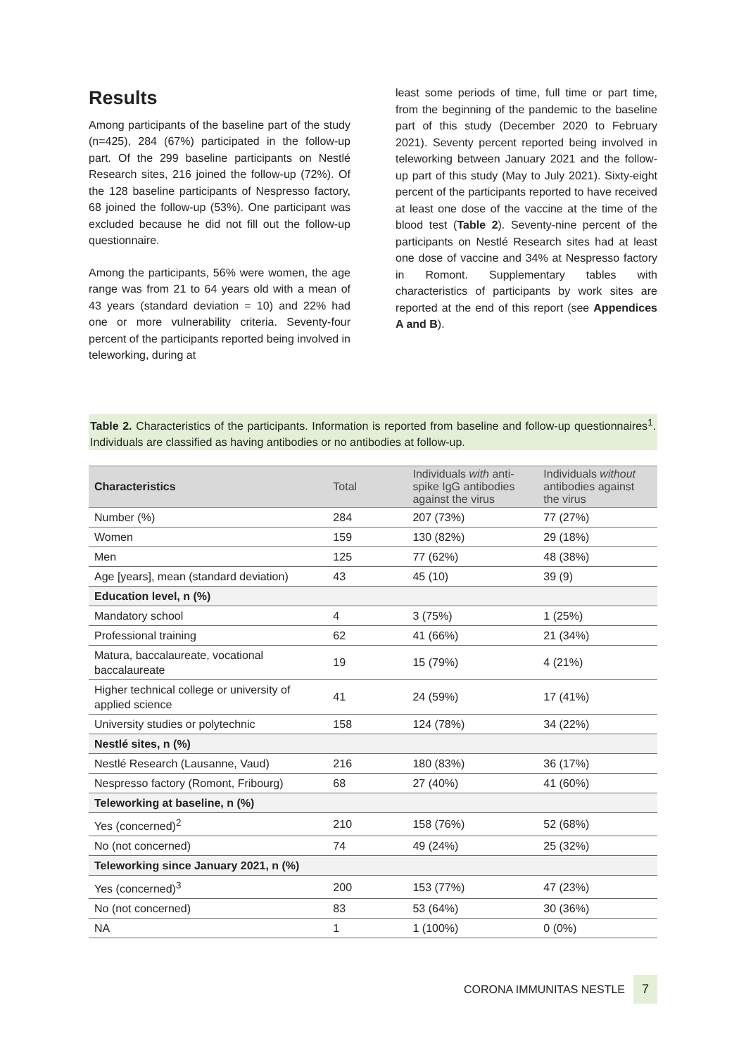Results
Among participants of the baseline part of the study (n=425), 284 (67%) participated in the follow-up part. Of the 299 baseline participants on Nestlé Research sites, 216 joined the follow-up (72%). Of the 128 baseline participants of Nespresso factory, 68 joined the follow-up (53%). One participant was excluded because he did not fill out the follow-up questionnaire.
Among the participants, 56% were women, the age range was from 21 to 64 years old with a mean of 43 years (standard deviation = 10) and 22% had one or more vulnerability criteria. Seventy-four percent of the participants reported being involved in teleworking, during at
least some periods of time, full time or part time, from the beginning of the pandemic to the baseline part of this study (December 2020 to February 2021). Seventy percent reported being involved in teleworking between January 2021 and the follow-up part of this study (May to July 2021). Sixty-eight percent of the participants reported to have received at least one dose of the vaccine at the time of the blood test (Table 2). Seventy-nine percent of the participants on Nestlé Research sites had at least one dose of vaccine and 34% at Nespresso factory in Romont. Supplementary tables with characteristics of participants by work sites are reported at the end of this report (see Appendices A and B).
Table 2. Characteristics of the participants. Information is reported from baseline and follow-up questionnaires<sup>1</sup>. Individuals are classified as having antibodies or no antibodies at follow-up.
| Characteristics | Total | Individuals with anti-spike IgG antibodies against the virus | Individuals without antibodies against the virus |
| --- | --- | --- | --- |
| Number (%) | 284 | 207 (73%) | 77 (27%) |
| Women | 159 | 130 (82%) | 29 (18%) |
| Men | 125 | 77 (62%) | 48 (38%) |
| Age [years], mean (standard deviation) | 43 | 45 (10) | 39 (9) |
| Education level, n (%) | | | |
| Mandatory school | 4 | 3 (75%) | 1 (25%) |
| Professional training | 62 | 41 (66%) | 21 (34%) |
| Matura, baccalaureate, vocational baccalaureate | 19 | 15 (79%) | 4 (21%) |
| Higher technical college or university of applied science | 41 | 24 (59%) | 17 (41%) |
| University studies or polytechnic | 158 | 124 (78%) | 34 (22%) |
| Nestlé sites, n (%) | | | |
| Nestlé Research (Lausanne, Vaud) | 216 | 180 (83%) | 36 (17%) |
| Nespresso factory (Romont, Fribourg) | 68 | 27 (40%) | 41 (60%) |
| Teleworking at baseline, n (%) | | | |
| Yes (concerned)<sup>2</sup> | 210 | 158 (76%) | 52 (68%) |
| No (not concerned) | 74 | 49 (24%) | 25 (32%) |
| Teleworking since January 2021, n (%) | | | |
| Yes (concerned)<sup>3</sup> | 200 | 153 (77%) | 47 (23%) |
| No (not concerned) | 83 | 53 (64%) | 30 (36%) |
| NA | 1 | 1 (100%) | 0 (0%) |
CORONA IMMUNITAS NESTLE 7